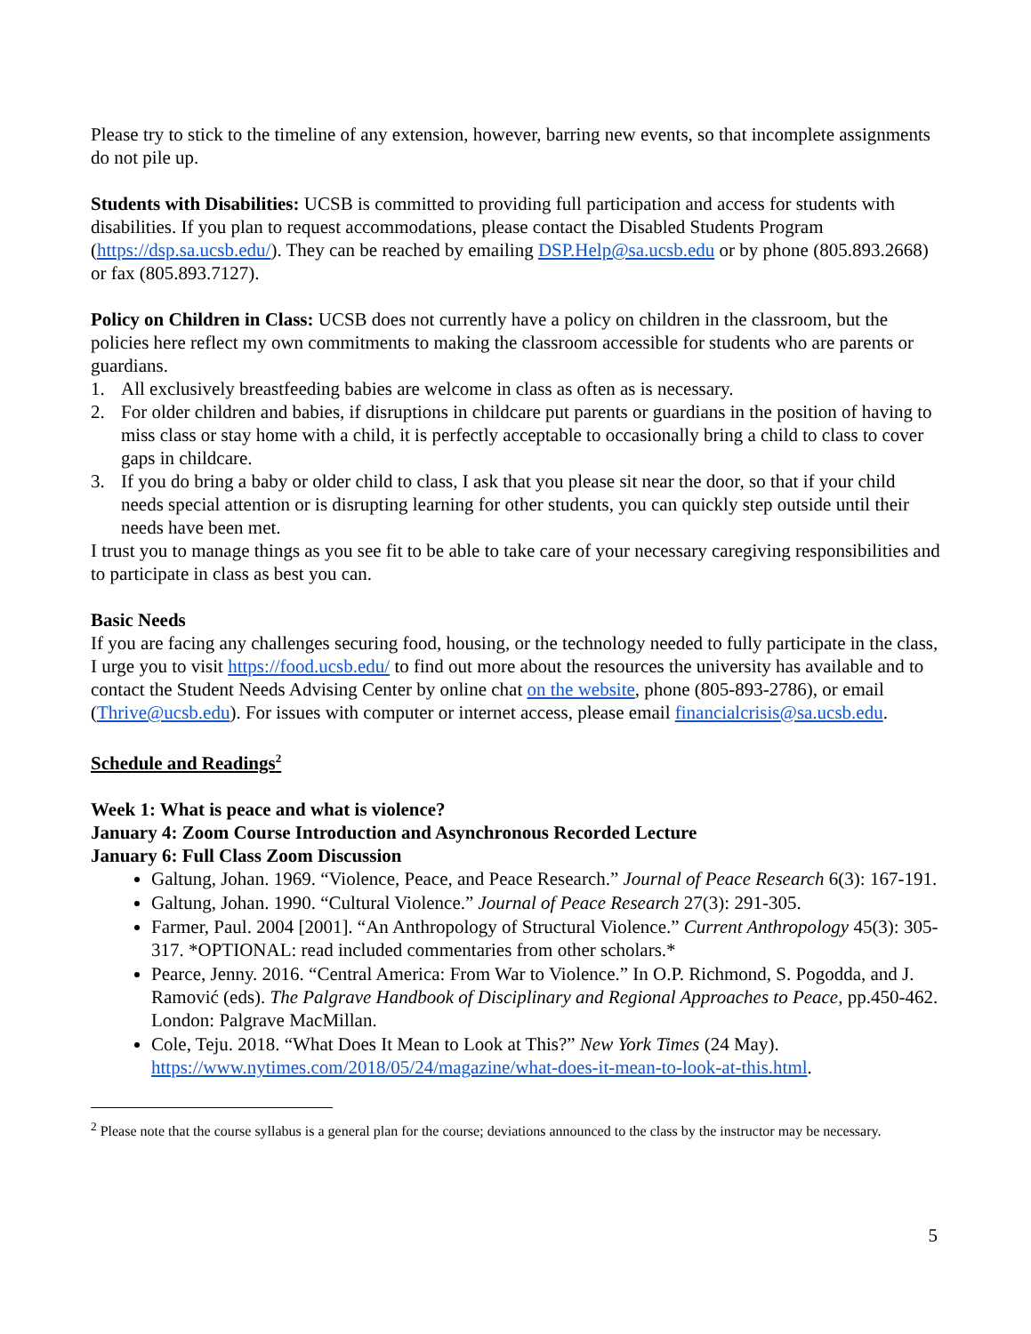Please try to stick to the timeline of any extension, however, barring new events, so that incomplete assignments do not pile up.
Students with Disabilities: UCSB is committed to providing full participation and access for students with disabilities. If you plan to request accommodations, please contact the Disabled Students Program (https://dsp.sa.ucsb.edu/). They can be reached by emailing DSP.Help@sa.ucsb.edu or by phone (805.893.2668) or fax (805.893.7127).
Policy on Children in Class: UCSB does not currently have a policy on children in the classroom, but the policies here reflect my own commitments to making the classroom accessible for students who are parents or guardians.
1. All exclusively breastfeeding babies are welcome in class as often as is necessary.
2. For older children and babies, if disruptions in childcare put parents or guardians in the position of having to miss class or stay home with a child, it is perfectly acceptable to occasionally bring a child to class to cover gaps in childcare.
3. If you do bring a baby or older child to class, I ask that you please sit near the door, so that if your child needs special attention or is disrupting learning for other students, you can quickly step outside until their needs have been met.
I trust you to manage things as you see fit to be able to take care of your necessary caregiving responsibilities and to participate in class as best you can.
Basic Needs
If you are facing any challenges securing food, housing, or the technology needed to fully participate in the class, I urge you to visit https://food.ucsb.edu/ to find out more about the resources the university has available and to contact the Student Needs Advising Center by online chat on the website, phone (805-893-2786), or email (Thrive@ucsb.edu). For issues with computer or internet access, please email financialcrisis@sa.ucsb.edu.
Schedule and Readings<sup>2</sup>
Week 1: What is peace and what is violence?
January 4: Zoom Course Introduction and Asynchronous Recorded Lecture
January 6: Full Class Zoom Discussion
Galtung, Johan. 1969. “Violence, Peace, and Peace Research.” Journal of Peace Research 6(3): 167-191.
Galtung, Johan. 1990. “Cultural Violence.” Journal of Peace Research 27(3): 291-305.
Farmer, Paul. 2004 [2001]. “An Anthropology of Structural Violence.” Current Anthropology 45(3): 305-317. *OPTIONAL: read included commentaries from other scholars.*
Pearce, Jenny. 2016. “Central America: From War to Violence.” In O.P. Richmond, S. Pogodda, and J. Ramović (eds). The Palgrave Handbook of Disciplinary and Regional Approaches to Peace, pp.450-462. London: Palgrave MacMillan.
Cole, Teju. 2018. “What Does It Mean to Look at This?” New York Times (24 May). https://www.nytimes.com/2018/05/24/magazine/what-does-it-mean-to-look-at-this.html.
<sup>2</sup> Please note that the course syllabus is a general plan for the course; deviations announced to the class by the instructor may be necessary.
5